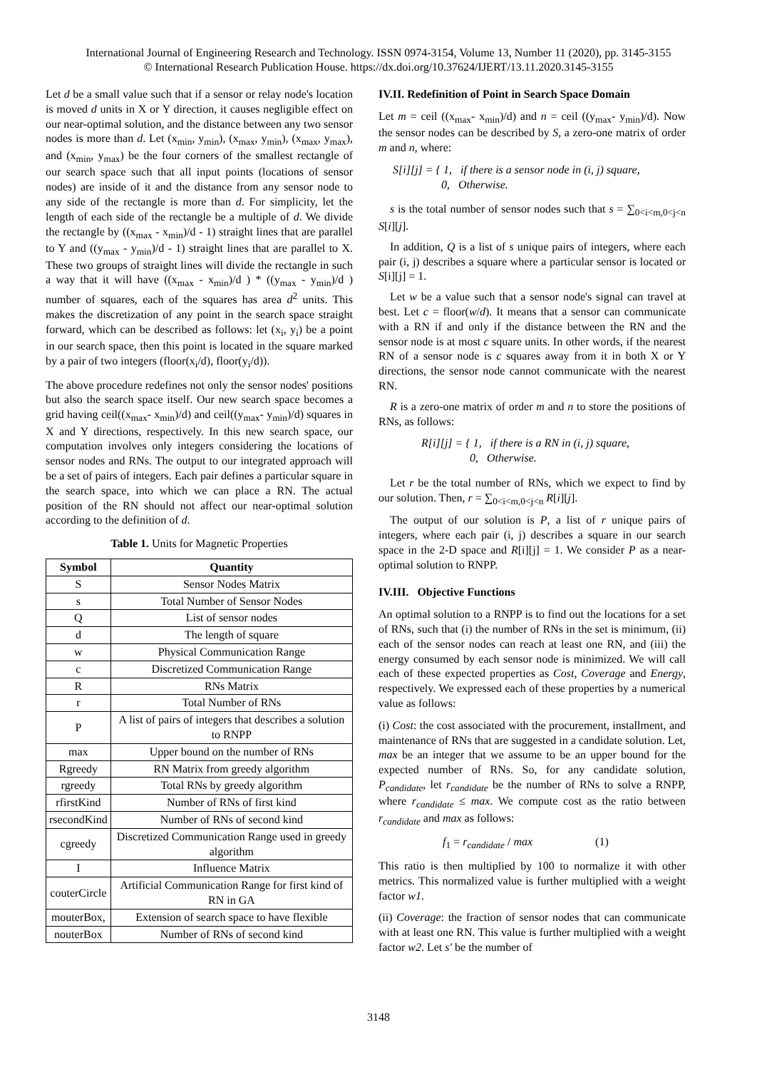International Journal of Engineering Research and Technology. ISSN 0974-3154, Volume 13, Number 11 (2020), pp. 3145-3155
© International Research Publication House. https://dx.doi.org/10.37624/IJERT/13.11.2020.3145-3155
Let d be a small value such that if a sensor or relay node's location is moved d units in X or Y direction, it causes negligible effect on our near-optimal solution, and the distance between any two sensor nodes is more than d. Let (x<sub>min</sub>, y<sub>min</sub>), (x<sub>max</sub>, y<sub>min</sub>), (x<sub>max</sub>, y<sub>max</sub>), and (x<sub>min</sub>, y<sub>max</sub>) be the four corners of the smallest rectangle of our search space such that all input points (locations of sensor nodes) are inside of it and the distance from any sensor node to any side of the rectangle is more than d. For simplicity, let the length of each side of the rectangle be a multiple of d. We divide the rectangle by ((x<sub>max</sub> - x<sub>min</sub>)/d - 1) straight lines that are parallel to Y and ((y<sub>max</sub> - y<sub>min</sub>)/d - 1) straight lines that are parallel to X. These two groups of straight lines will divide the rectangle in such a way that it will have ((x<sub>max</sub> - x<sub>min</sub>)/d ) * ((y<sub>max</sub> - y<sub>min</sub>)/d ) number of squares, each of the squares has area d<sup>2</sup> units. This makes the discretization of any point in the search space straight forward, which can be described as follows: let (x<sub>i</sub>, y<sub>i</sub>) be a point in our search space, then this point is located in the square marked by a pair of two integers (floor(x<sub>i</sub>/d), floor(y<sub>i</sub>/d)).
The above procedure redefines not only the sensor nodes' positions but also the search space itself. Our new search space becomes a grid having ceil((x<sub>max</sub>- x<sub>min</sub>)/d) and ceil((y<sub>max</sub>- y<sub>min</sub>)/d) squares in X and Y directions, respectively. In this new search space, our computation involves only integers considering the locations of sensor nodes and RNs. The output to our integrated approach will be a set of pairs of integers. Each pair defines a particular square in the search space, into which we can place a RN. The actual position of the RN should not affect our near-optimal solution according to the definition of d.
Table 1. Units for Magnetic Properties
| Symbol | Quantity |
| --- | --- |
| S | Sensor Nodes Matrix |
| s | Total Number of Sensor Nodes |
| Q | List of sensor nodes |
| d | The length of square |
| w | Physical Communication Range |
| c | Discretized Communication Range |
| R | RNs Matrix |
| r | Total Number of RNs |
| P | A list of pairs of integers that describes a solution to RNPP |
| max | Upper bound on the number of RNs |
| Rgreedy | RN Matrix from greedy algorithm |
| rgreedy | Total RNs by greedy algorithm |
| rfirstKind | Number of RNs of first kind |
| rsecondKind | Number of RNs of second kind |
| cgreedy | Discretized Communication Range used in greedy algorithm |
| I | Influence Matrix |
| couterCircle | Artificial Communication Range for first kind of RN in GA |
| mouterBox, | Extension of search space to have flexible |
| nouterBox | Number of RNs of second kind |
IV.II. Redefinition of Point in Search Space Domain
Let m = ceil ((x<sub>max</sub>- x<sub>min</sub>)/d) and n = ceil ((y<sub>max</sub>- y<sub>min</sub>)/d). Now the sensor nodes can be described by S, a zero-one matrix of order m and n, where:
S[i][j] = { 1, if there is a sensor node in (i, j) square,
0, Otherwise.
s is the total number of sensor nodes such that s = ∑<sub>0<i<m,0<j<n</sub> S[i][j].
In addition, Q is a list of s unique pairs of integers, where each pair (i, j) describes a square where a particular sensor is located or S[i][j] = 1.
Let w be a value such that a sensor node's signal can travel at best. Let c = floor(w/d). It means that a sensor can communicate with a RN if and only if the distance between the RN and the sensor node is at most c square units. In other words, if the nearest RN of a sensor node is c squares away from it in both X or Y directions, the sensor node cannot communicate with the nearest RN.
R is a zero-one matrix of order m and n to store the positions of RNs, as follows:
R[i][j] = { 1, if there is a RN in (i, j) square,
0, Otherwise.
Let r be the total number of RNs, which we expect to find by our solution. Then, r = ∑<sub>0<i<m,0<j<n</sub> R[i][j].
The output of our solution is P, a list of r unique pairs of integers, where each pair (i, j) describes a square in our search space in the 2-D space and R[i][j] = 1. We consider P as a near-optimal solution to RNPP.
IV.III. Objective Functions
An optimal solution to a RNPP is to find out the locations for a set of RNs, such that (i) the number of RNs in the set is minimum, (ii) each of the sensor nodes can reach at least one RN, and (iii) the energy consumed by each sensor node is minimized. We will call each of these expected properties as Cost, Coverage and Energy, respectively. We expressed each of these properties by a numerical value as follows:
(i) Cost: the cost associated with the procurement, installment, and maintenance of RNs that are suggested in a candidate solution. Let, max be an integer that we assume to be an upper bound for the expected number of RNs. So, for any candidate solution, P<sub>candidate</sub>, let r<sub>candidate</sub> be the number of RNs to solve a RNPP, where r<sub>candidate</sub> ≤ max. We compute cost as the ratio between r<sub>candidate</sub> and max as follows:
f<sub>1</sub> = r<sub>candidate</sub> / max (1)
This ratio is then multiplied by 100 to normalize it with other metrics. This normalized value is further multiplied with a weight factor w1.
(ii) Coverage: the fraction of sensor nodes that can communicate with at least one RN. This value is further multiplied with a weight factor w2. Let s′ be the number of
3148